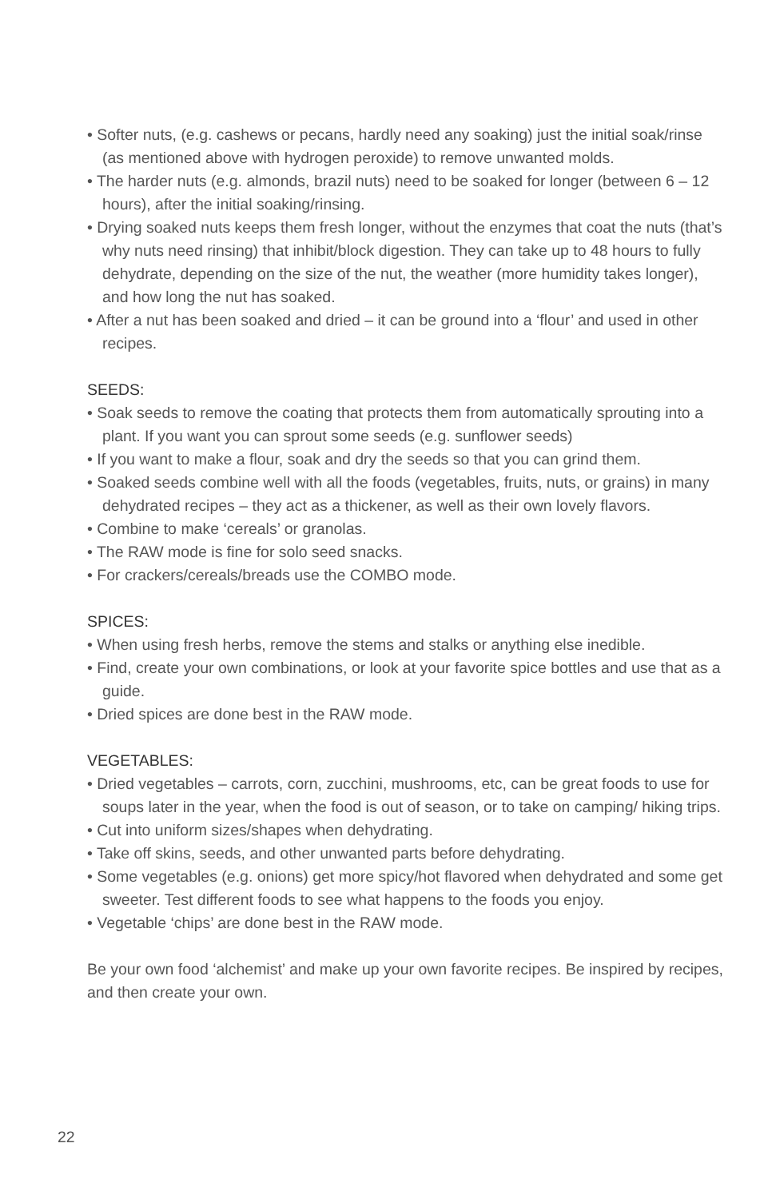• Softer nuts, (e.g. cashews or pecans, hardly need any soaking) just the initial soak/rinse (as mentioned above with hydrogen peroxide) to remove unwanted molds.
• The harder nuts (e.g. almonds, brazil nuts) need to be soaked for longer (between 6 – 12 hours), after the initial soaking/rinsing.
• Drying soaked nuts keeps them fresh longer, without the enzymes that coat the nuts (that’s why nuts need rinsing) that inhibit/block digestion. They can take up to 48 hours to fully dehydrate, depending on the size of the nut, the weather (more humidity takes longer), and how long the nut has soaked.
• After a nut has been soaked and dried – it can be ground into a ‘flour’ and used in other recipes.
SEEDS:
• Soak seeds to remove the coating that protects them from automatically sprouting into a plant. If you want you can sprout some seeds (e.g. sunflower seeds)
• If you want to make a flour, soak and dry the seeds so that you can grind them.
• Soaked seeds combine well with all the foods (vegetables, fruits, nuts, or grains) in many dehydrated recipes – they act as a thickener, as well as their own lovely flavors.
• Combine to make ‘cereals’ or granolas.
• The RAW mode is fine for solo seed snacks.
• For crackers/cereals/breads use the COMBO mode.
SPICES:
• When using fresh herbs, remove the stems and stalks or anything else inedible.
• Find, create your own combinations, or look at your favorite spice bottles and use that as a guide.
• Dried spices are done best in the RAW mode.
VEGETABLES:
• Dried vegetables – carrots, corn, zucchini, mushrooms, etc, can be great foods to use for soups later in the year, when the food is out of season, or to take on camping/ hiking trips.
• Cut into uniform sizes/shapes when dehydrating.
• Take off skins, seeds, and other unwanted parts before dehydrating.
• Some vegetables (e.g. onions) get more spicy/hot flavored when dehydrated and some get sweeter. Test different foods to see what happens to the foods you enjoy.
• Vegetable ‘chips’ are done best in the RAW mode.
Be your own food ‘alchemist’ and make up your own favorite recipes. Be inspired by recipes, and then create your own.
22